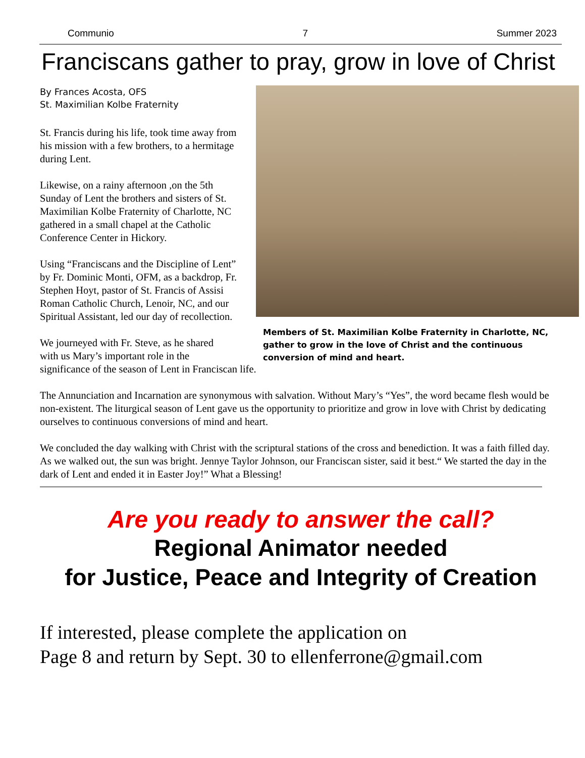Communio 7 Summer 2023
Franciscans gather to pray, grow in love of Christ
By Frances Acosta, OFS
St. Maximilian Kolbe Fraternity
St. Francis during his life, took time away from his mission with a few brothers, to a hermitage during Lent.
Likewise, on a rainy afternoon ,on the 5th Sunday of Lent the brothers and sisters of St. Maximilian Kolbe Fraternity of Charlotte, NC gathered in a small chapel at the Catholic Conference Center in Hickory.
Using “Franciscans and the Discipline of Lent” by Fr. Dominic Monti, OFM, as a backdrop, Fr. Stephen Hoyt, pastor of St. Francis of Assisi Roman Catholic Church, Lenoir, NC, and our Spiritual Assistant, led our day of recollection.
We journeyed with Fr. Steve, as he shared
with us Mary’s important role in the
significance of the season of Lent in Franciscan life.
Members of St. Maximilian Kolbe Fraternity in Charlotte, NC, gather to grow in the love of Christ and the continuous conversion of mind and heart.
The Annunciation and Incarnation are synonymous with salvation. Without Mary’s “Yes”, the word became flesh would be non-existent. The liturgical season of Lent gave us the opportunity to prioritize and grow in love with Christ by dedicating ourselves to continuous conversions of mind and heart.
We concluded the day walking with Christ with the scriptural stations of the cross and benediction. It was a faith filled day. As we walked out, the sun was bright. Jennye Taylor Johnson, our Franciscan sister, said it best.“ We started the day in the dark of Lent and ended it in Easter Joy!” What a Blessing!
Are you ready to answer the call?
Regional Animator needed
for Justice, Peace and Integrity of Creation
If interested, please complete the application on
Page 8 and return by Sept. 30 to ellenferrone@gmail.com